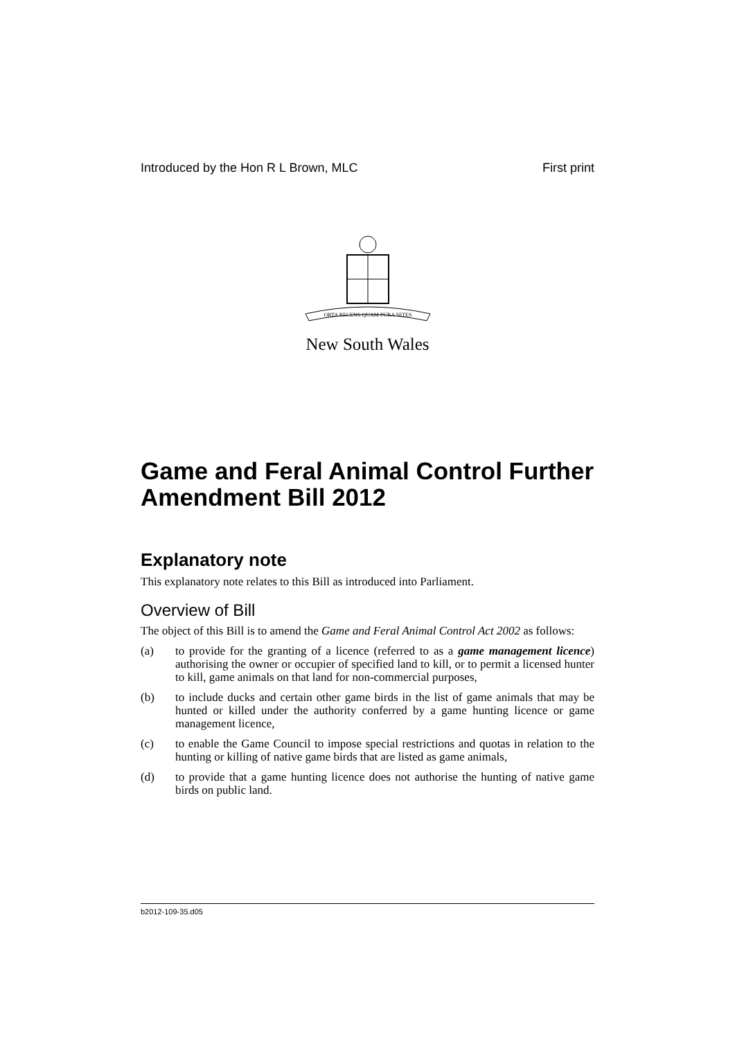Introduced by the Hon R L Brown, MLC First print
ORTA RECENS QUAM PURA NITES
New South Wales
Game and Feral Animal Control Further Amendment Bill 2012
Explanatory note
This explanatory note relates to this Bill as introduced into Parliament.
Overview of Bill
The object of this Bill is to amend the Game and Feral Animal Control Act 2002 as follows:
(a) to provide for the granting of a licence (referred to as a game management licence) authorising the owner or occupier of specified land to kill, or to permit a licensed hunter to kill, game animals on that land for non-commercial purposes,
(b) to include ducks and certain other game birds in the list of game animals that may be hunted or killed under the authority conferred by a game hunting licence or game management licence,
(c) to enable the Game Council to impose special restrictions and quotas in relation to the hunting or killing of native game birds that are listed as game animals,
(d) to provide that a game hunting licence does not authorise the hunting of native game birds on public land.
b2012-109-35.d05